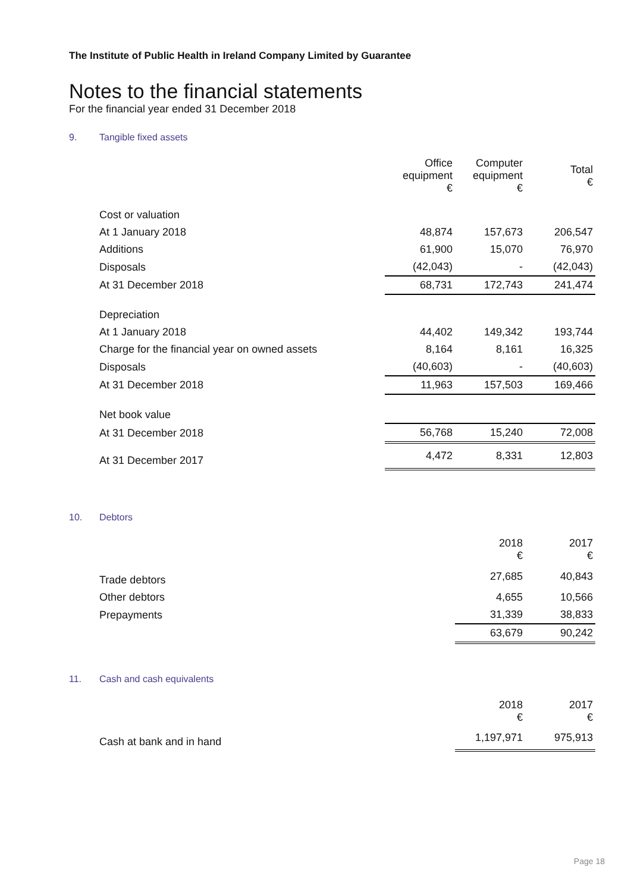The Institute of Public Health in Ireland Company Limited by Guarantee
Notes to the financial statements
For the financial year ended 31 December 2018
9. Tangible fixed assets
| | Office equipment € | Computer equipment € | Total € |
| --- | --- | --- | --- |
| Cost or valuation | | | |
| At 1 January 2018 | 48,874 | 157,673 | 206,547 |
| Additions | 61,900 | 15,070 | 76,970 |
| Disposals | (42,043) | - | (42,043) |
| At 31 December 2018 | 68,731 | 172,743 | 241,474 |
| Depreciation | | | |
| At 1 January 2018 | 44,402 | 149,342 | 193,744 |
| Charge for the financial year on owned assets | 8,164 | 8,161 | 16,325 |
| Disposals | (40,603) | - | (40,603) |
| At 31 December 2018 | 11,963 | 157,503 | 169,466 |
| Net book value | | | |
| At 31 December 2018 | 56,768 | 15,240 | 72,008 |
| At 31 December 2017 | 4,472 | 8,331 | 12,803 |
10. Debtors
| | 2018 € | 2017 € |
| --- | --- | --- |
| Trade debtors | 27,685 | 40,843 |
| Other debtors | 4,655 | 10,566 |
| Prepayments | 31,339 | 38,833 |
| | 63,679 | 90,242 |
11. Cash and cash equivalents
| | 2018 € | 2017 € |
| --- | --- | --- |
| Cash at bank and in hand | 1,197,971 | 975,913 |
Page 18